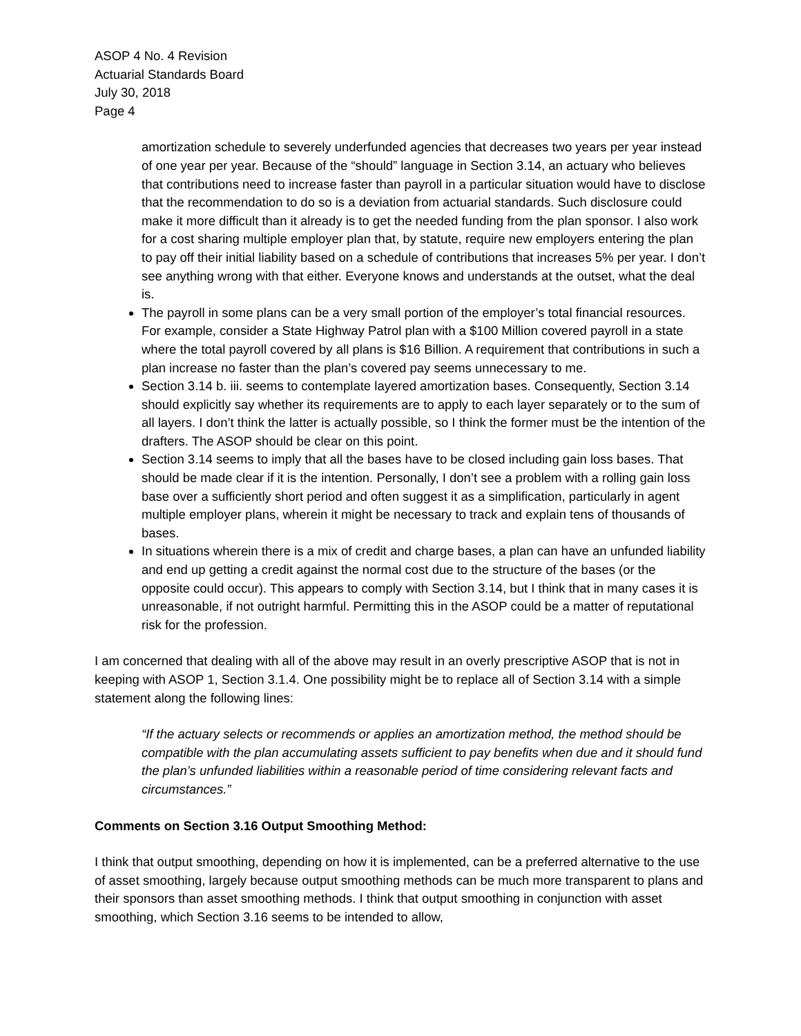ASOP 4 No. 4 Revision
Actuarial Standards Board
July 30, 2018
Page 4
amortization schedule to severely underfunded agencies that decreases two years per year instead of one year per year. Because of the “should” language in Section 3.14, an actuary who believes that contributions need to increase faster than payroll in a particular situation would have to disclose that the recommendation to do so is a deviation from actuarial standards. Such disclosure could make it more difficult than it already is to get the needed funding from the plan sponsor. I also work for a cost sharing multiple employer plan that, by statute, require new employers entering the plan to pay off their initial liability based on a schedule of contributions that increases 5% per year. I don’t see anything wrong with that either. Everyone knows and understands at the outset, what the deal is.
The payroll in some plans can be a very small portion of the employer’s total financial resources. For example, consider a State Highway Patrol plan with a $100 Million covered payroll in a state where the total payroll covered by all plans is $16 Billion. A requirement that contributions in such a plan increase no faster than the plan’s covered pay seems unnecessary to me.
Section 3.14 b. iii. seems to contemplate layered amortization bases. Consequently, Section 3.14 should explicitly say whether its requirements are to apply to each layer separately or to the sum of all layers. I don’t think the latter is actually possible, so I think the former must be the intention of the drafters. The ASOP should be clear on this point.
Section 3.14 seems to imply that all the bases have to be closed including gain loss bases. That should be made clear if it is the intention. Personally, I don’t see a problem with a rolling gain loss base over a sufficiently short period and often suggest it as a simplification, particularly in agent multiple employer plans, wherein it might be necessary to track and explain tens of thousands of bases.
In situations wherein there is a mix of credit and charge bases, a plan can have an unfunded liability and end up getting a credit against the normal cost due to the structure of the bases (or the opposite could occur). This appears to comply with Section 3.14, but I think that in many cases it is unreasonable, if not outright harmful. Permitting this in the ASOP could be a matter of reputational risk for the profession.
I am concerned that dealing with all of the above may result in an overly prescriptive ASOP that is not in keeping with ASOP 1, Section 3.1.4. One possibility might be to replace all of Section 3.14 with a simple statement along the following lines:
“If the actuary selects or recommends or applies an amortization method, the method should be compatible with the plan accumulating assets sufficient to pay benefits when due and it should fund the plan’s unfunded liabilities within a reasonable period of time considering relevant facts and circumstances.”
Comments on Section 3.16 Output Smoothing Method:
I think that output smoothing, depending on how it is implemented, can be a preferred alternative to the use of asset smoothing, largely because output smoothing methods can be much more transparent to plans and their sponsors than asset smoothing methods. I think that output smoothing in conjunction with asset smoothing, which Section 3.16 seems to be intended to allow,